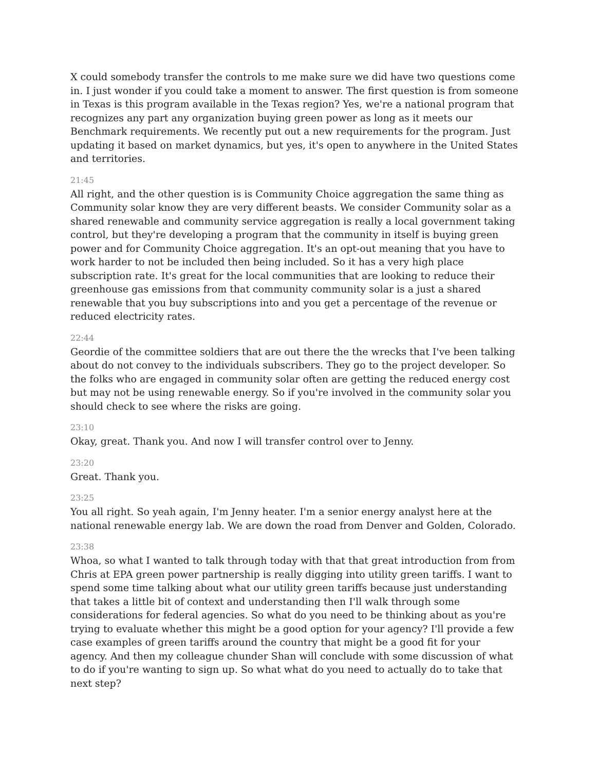X could somebody transfer the controls to me make sure we did have two questions come in. I just wonder if you could take a moment to answer. The first question is from someone in Texas is this program available in the Texas region? Yes, we're a national program that recognizes any part any organization buying green power as long as it meets our Benchmark requirements. We recently put out a new requirements for the program. Just updating it based on market dynamics, but yes, it's open to anywhere in the United States and territories.
21:45
All right, and the other question is is Community Choice aggregation the same thing as Community solar know they are very different beasts. We consider Community solar as a shared renewable and community service aggregation is really a local government taking control, but they're developing a program that the community in itself is buying green power and for Community Choice aggregation. It's an opt-out meaning that you have to work harder to not be included then being included. So it has a very high place subscription rate. It's great for the local communities that are looking to reduce their greenhouse gas emissions from that community community solar is a just a shared renewable that you buy subscriptions into and you get a percentage of the revenue or reduced electricity rates.
22:44
Geordie of the committee soldiers that are out there the the wrecks that I've been talking about do not convey to the individuals subscribers. They go to the project developer. So the folks who are engaged in community solar often are getting the reduced energy cost but may not be using renewable energy. So if you're involved in the community solar you should check to see where the risks are going.
23:10
Okay, great. Thank you. And now I will transfer control over to Jenny.
23:20
Great. Thank you.
23:25
You all right. So yeah again, I'm Jenny heater. I'm a senior energy analyst here at the national renewable energy lab. We are down the road from Denver and Golden, Colorado.
23:38
Whoa, so what I wanted to talk through today with that that great introduction from from Chris at EPA green power partnership is really digging into utility green tariffs. I want to spend some time talking about what our utility green tariffs because just understanding that takes a little bit of context and understanding then I'll walk through some considerations for federal agencies. So what do you need to be thinking about as you're trying to evaluate whether this might be a good option for your agency? I'll provide a few case examples of green tariffs around the country that might be a good fit for your agency. And then my colleague chunder Shan will conclude with some discussion of what to do if you're wanting to sign up. So what what do you need to actually do to take that next step?